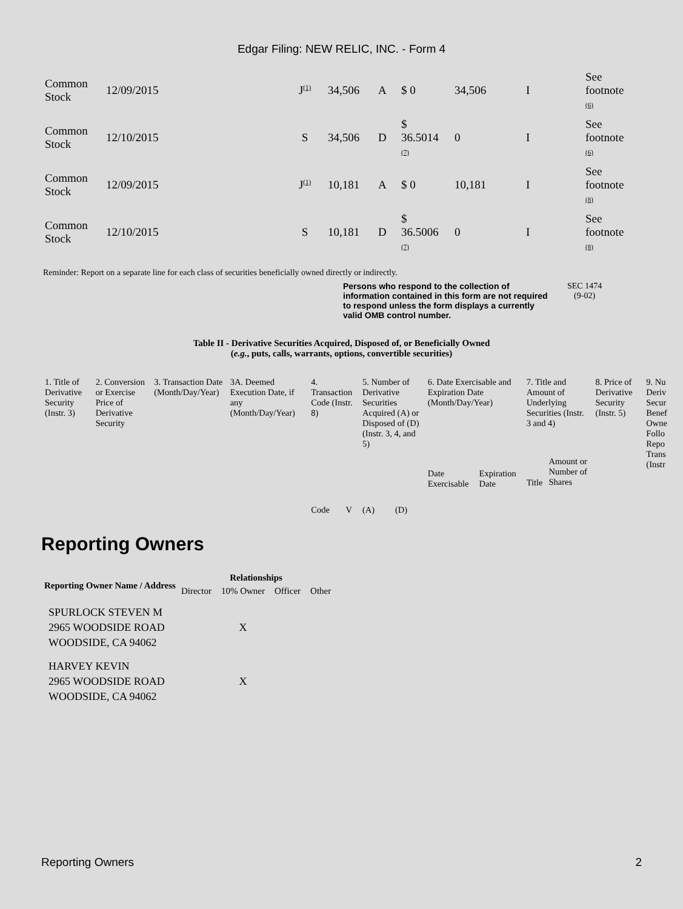Edgar Filing: NEW RELIC, INC. - Form 4
| Common Stock | 12/09/2015 | J<sup>(1)</sup> | 34,506 | A | $ 0 | 34,506 | I | See footnote (6) |
| Common Stock | 12/10/2015 | S | 34,506 | D | $ 36.5014 (7) | 0 | I | See footnote (6) |
| Common Stock | 12/09/2015 | J<sup>(1)</sup> | 10,181 | A | $ 0 | 10,181 | I | See footnote (8) |
| Common Stock | 12/10/2015 | S | 10,181 | D | $ 36.5006 (7) | 0 | I | See footnote (8) |
Reminder: Report on a separate line for each class of securities beneficially owned directly or indirectly.
Persons who respond to the collection of information contained in this form are not required to respond unless the form displays a currently valid OMB control number. SEC 1474
(9-02)
Table II - Derivative Securities Acquired, Disposed of, or Beneficially Owned
(e.g., puts, calls, warrants, options, convertible securities)
| 1. Title of Derivative Security (Instr. 3) | 2. Conversion or Exercise Price of Derivative Security | 3. Transaction Date (Month/Day/Year) | 3A. Deemed Execution Date, if any (Month/Day/Year) | 4. Transaction Code (Instr. 8) | | 5. Number of Derivative Securities Acquired (A) or Disposed of (D) (Instr. 3, 4, and 5) | | 6. Date Exercisable and Expiration Date (Month/Day/Year) | | 7. Title and Amount of Underlying Securities (Instr. 3 and 4) | | 8. Price of Derivative Security (Instr. 5) | 9. Nu Deriv Secur Benef Owne Follo Repo Trans (Instr |
| | | | | Code | V | (A) | (D) | Date Exercisable | Expiration Date | Title | Amount or Number of Shares | | |
Reporting Owners
| Reporting Owner Name / Address | Relationships | | | |
| --- | --- | --- | --- | --- |
| | Director | 10% Owner | Officer | Other |
| SPURLOCK STEVEN M 2965 WOODSIDE ROAD WOODSIDE, CA 94062 | | X | | |
| HARVEY KEVIN 2965 WOODSIDE ROAD WOODSIDE, CA 94062 | | X | | |
Reporting Owners 2